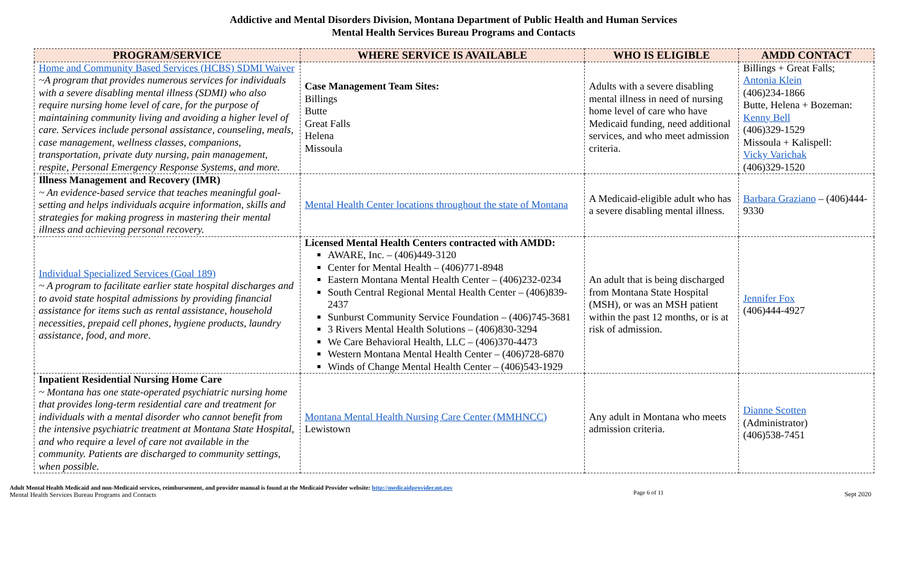Addictive and Mental Disorders Division, Montana Department of Public Health and Human Services
Mental Health Services Bureau Programs and Contacts
| PROGRAM/SERVICE | WHERE SERVICE IS AVAILABLE | WHO IS ELIGIBLE | AMDD CONTACT |
| --- | --- | --- | --- |
| Home and Community Based Services (HCBS) SDMI Waiver ~A program that provides numerous services for individuals with a severe disabling mental illness (SDMI) who also require nursing home level of care, for the purpose of maintaining community living and avoiding a higher level of care. Services include personal assistance, counseling, meals, case management, wellness classes, companions, transportation, private duty nursing, pain management, respite, Personal Emergency Response Systems, and more. | Case Management Team Sites: Billings Butte Great Falls Helena Missoula | Adults with a severe disabling mental illness in need of nursing home level of care who have Medicaid funding, need additional services, and who meet admission criteria. | Billings + Great Falls; Antonia Klein (406)234-1866 Butte, Helena + Bozeman: Kenny Bell (406)329-1529 Missoula + Kalispell: Vicky Varichak (406)329-1520 |
| Illness Management and Recovery (IMR) ~ An evidence-based service that teaches meaningful goal-setting and helps individuals acquire information, skills and strategies for making progress in mastering their mental illness and achieving personal recovery. | Mental Health Center locations throughout the state of Montana | A Medicaid-eligible adult who has a severe disabling mental illness. | Barbara Graziano – (406)444-9330 |
| Individual Specialized Services (Goal 189) ~ A program to facilitate earlier state hospital discharges and to avoid state hospital admissions by providing financial assistance for items such as rental assistance, household necessities, prepaid cell phones, hygiene products, laundry assistance, food, and more. | Licensed Mental Health Centers contracted with AMDD: AWARE, Inc. – (406)449-3120 Center for Mental Health – (406)771-8948 Eastern Montana Mental Health Center – (406)232-0234 South Central Regional Mental Health Center – (406)839-2437 Sunburst Community Service Foundation – (406)745-3681 3 Rivers Mental Health Solutions – (406)830-3294 We Care Behavioral Health, LLC – (406)370-4473 Western Montana Mental Health Center – (406)728-6870 Winds of Change Mental Health Center – (406)543-1929 | An adult that is being discharged from Montana State Hospital (MSH), or was an MSH patient within the past 12 months, or is at risk of admission. | Jennifer Fox (406)444-4927 |
| Inpatient Residential Nursing Home Care ~ Montana has one state-operated psychiatric nursing home that provides long-term residential care and treatment for individuals with a mental disorder who cannot benefit from the intensive psychiatric treatment at Montana State Hospital, and who require a level of care not available in the community. Patients are discharged to community settings, when possible. | Montana Mental Health Nursing Care Center (MMHNCC) Lewistown | Any adult in Montana who meets admission criteria. | Dianne Scotten (Administrator) (406)538-7451 |
Adult Mental Health Medicaid and non-Medicaid services, reimbursement, and provider manual is found at the Medicaid Provider website: http://medicaidprovider.mt.gov
Mental Health Services Bureau Programs and Contacts
Page 6 of 11 Sept 2020